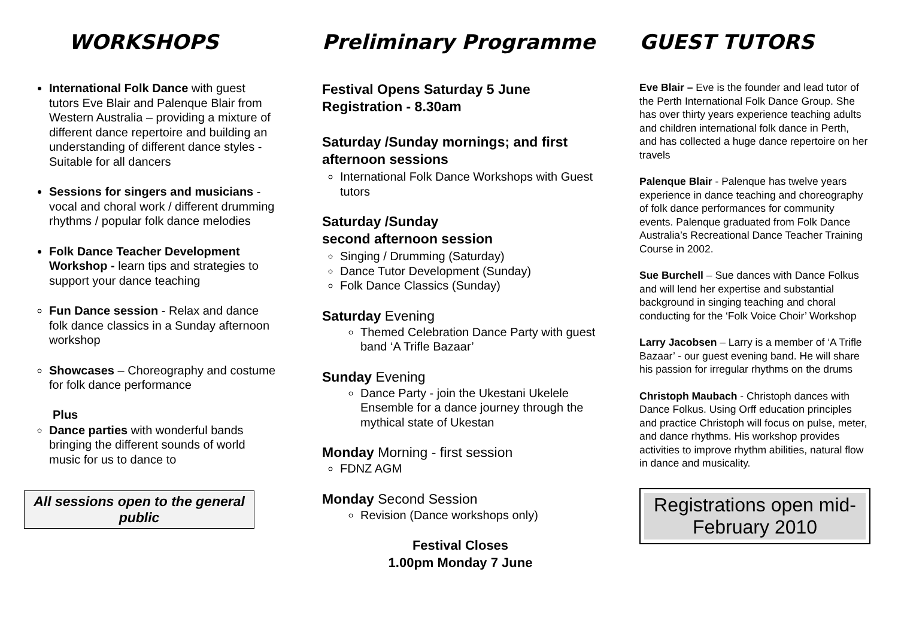WORKSHOPS
International Folk Dance with guest tutors Eve Blair and Palenque Blair from Western Australia – providing a mixture of different dance repertoire and building an understanding of different dance styles - Suitable for all dancers
Sessions for singers and musicians - vocal and choral work / different drumming rhythms / popular folk dance melodies
Folk Dance Teacher Development Workshop - learn tips and strategies to support your dance teaching
Fun Dance session - Relax and dance folk dance classics in a Sunday afternoon workshop
Showcases – Choreography and costume for folk dance performance
Plus
Dance parties with wonderful bands bringing the different sounds of world music for us to dance to
All sessions open to the general public
Preliminary Programme
Festival Opens Saturday 5 June
Registration - 8.30am
Saturday /Sunday mornings; and first afternoon sessions
International Folk Dance Workshops with Guest tutors
Saturday /Sunday
second afternoon session
Singing / Drumming (Saturday)
Dance Tutor Development (Sunday)
Folk Dance Classics (Sunday)
Saturday Evening
Themed Celebration Dance Party with guest band ‘A Trifle Bazaar’
Sunday Evening
Dance Party - join the Ukestani Ukelele Ensemble for a dance journey through the mythical state of Ukestan
Monday Morning - first session
FDNZ AGM
Monday Second Session
Revision (Dance workshops only)
Festival Closes
1.00pm Monday 7 June
GUEST TUTORS
Eve Blair – Eve is the founder and lead tutor of the Perth International Folk Dance Group. She has over thirty years experience teaching adults and children international folk dance in Perth, and has collected a huge dance repertoire on her travels
Palenque Blair - Palenque has twelve years experience in dance teaching and choreography of folk dance performances for community events. Palenque graduated from Folk Dance Australia’s Recreational Dance Teacher Training Course in 2002.
Sue Burchell – Sue dances with Dance Folkus and will lend her expertise and substantial background in singing teaching and choral conducting for the ‘Folk Voice Choir’ Workshop
Larry Jacobsen – Larry is a member of ‘A Trifle Bazaar’ - our guest evening band. He will share his passion for irregular rhythms on the drums
Christoph Maubach - Christoph dances with Dance Folkus. Using Orff education principles and practice Christoph will focus on pulse, meter, and dance rhythms. His workshop provides activities to improve rhythm abilities, natural flow in dance and musicality.
Registrations open mid-February 2010